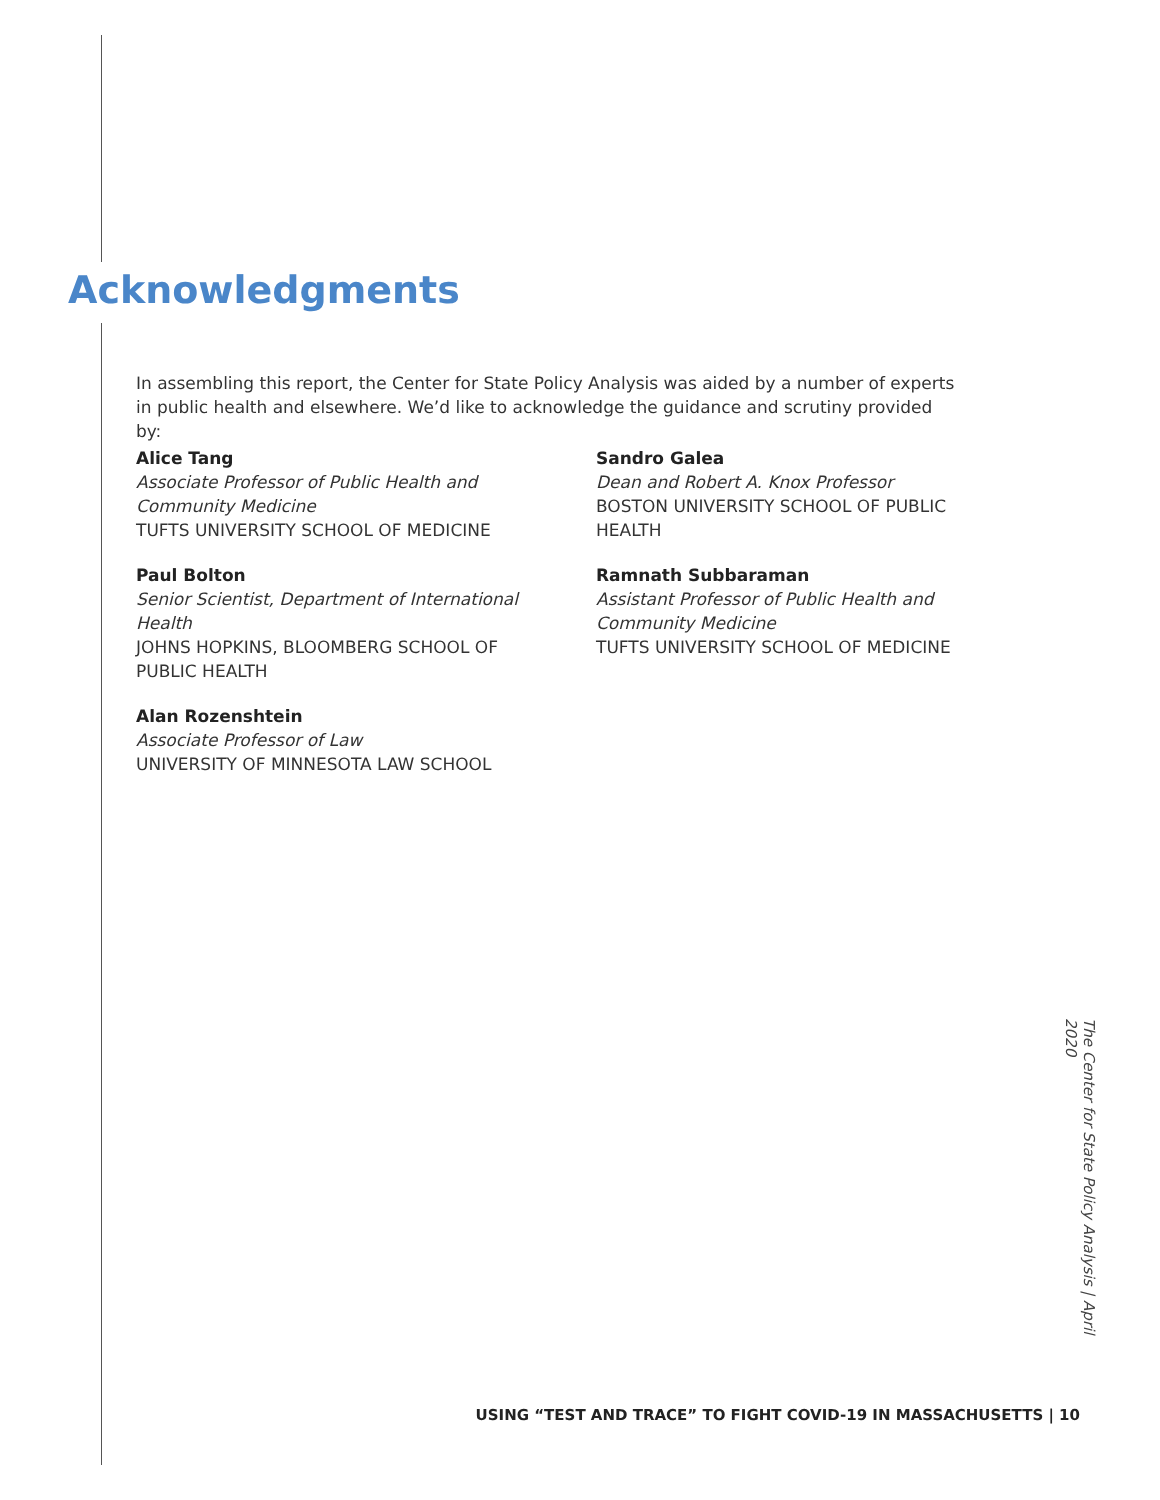Acknowledgments
In assembling this report, the Center for State Policy Analysis was aided by a number of experts in public health and elsewhere. We’d like to acknowledge the guidance and scrutiny provided by:
Alice Tang
Associate Professor of Public Health and Community Medicine
TUFTS UNIVERSITY SCHOOL OF MEDICINE
Paul Bolton
Senior Scientist, Department of International Health
JOHNS HOPKINS, BLOOMBERG SCHOOL OF PUBLIC HEALTH
Alan Rozenshtein
Associate Professor of Law
UNIVERSITY OF MINNESOTA LAW SCHOOL
Sandro Galea
Dean and Robert A. Knox Professor
BOSTON UNIVERSITY SCHOOL OF PUBLIC HEALTH
Ramnath Subbaraman
Assistant Professor of Public Health and Community Medicine
TUFTS UNIVERSITY SCHOOL OF MEDICINE
The Center for State Policy Analysis | April 2020
USING “TEST AND TRACE” TO FIGHT COVID-19 IN MASSACHUSETTS | 10